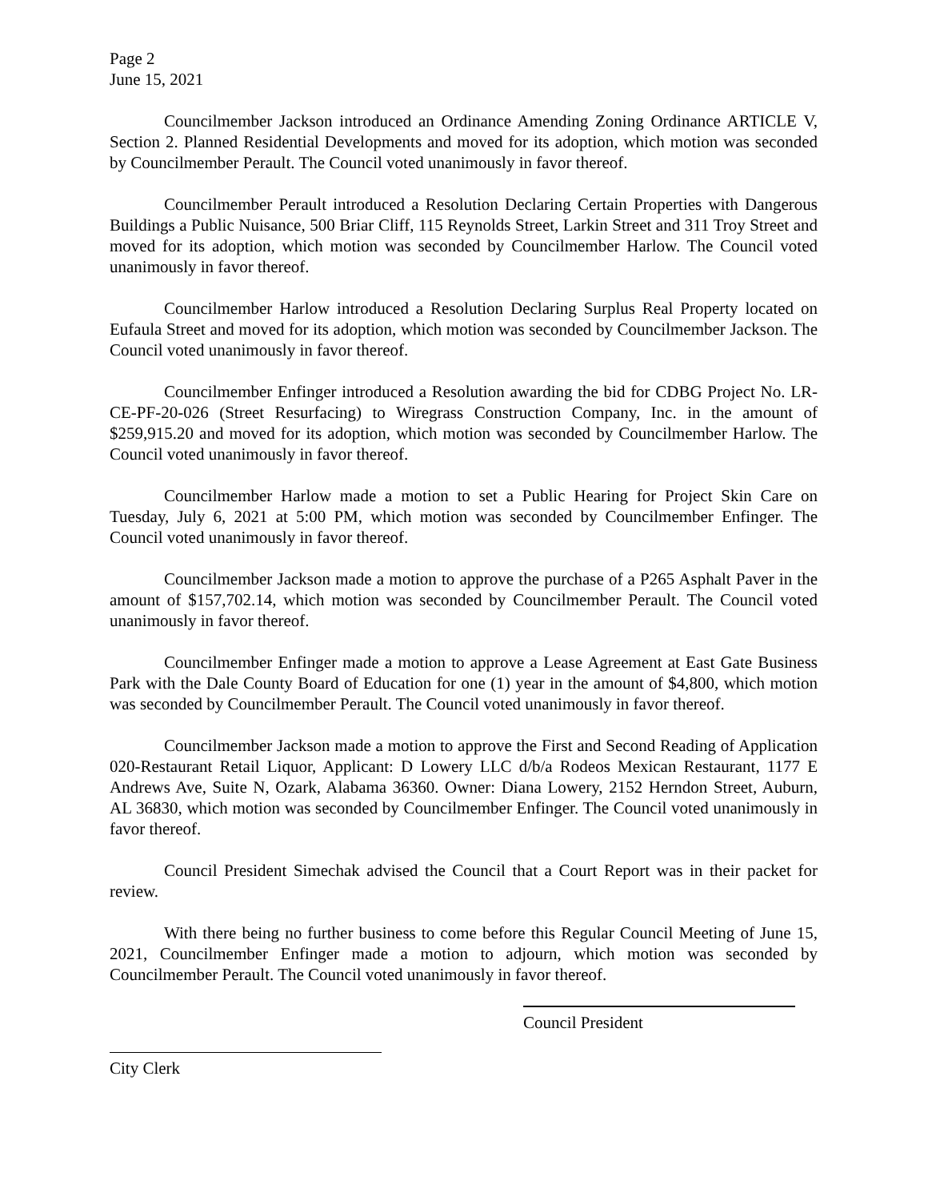Page 2
June 15, 2021
Councilmember Jackson introduced an Ordinance Amending Zoning Ordinance ARTICLE V, Section 2. Planned Residential Developments and moved for its adoption, which motion was seconded by Councilmember Perault. The Council voted unanimously in favor thereof.
Councilmember Perault introduced a Resolution Declaring Certain Properties with Dangerous Buildings a Public Nuisance, 500 Briar Cliff, 115 Reynolds Street, Larkin Street and 311 Troy Street and moved for its adoption, which motion was seconded by Councilmember Harlow. The Council voted unanimously in favor thereof.
Councilmember Harlow introduced a Resolution Declaring Surplus Real Property located on Eufaula Street and moved for its adoption, which motion was seconded by Councilmember Jackson. The Council voted unanimously in favor thereof.
Councilmember Enfinger introduced a Resolution awarding the bid for CDBG Project No. LR-CE-PF-20-026 (Street Resurfacing) to Wiregrass Construction Company, Inc. in the amount of $259,915.20 and moved for its adoption, which motion was seconded by Councilmember Harlow. The Council voted unanimously in favor thereof.
Councilmember Harlow made a motion to set a Public Hearing for Project Skin Care on Tuesday, July 6, 2021 at 5:00 PM, which motion was seconded by Councilmember Enfinger. The Council voted unanimously in favor thereof.
Councilmember Jackson made a motion to approve the purchase of a P265 Asphalt Paver in the amount of $157,702.14, which motion was seconded by Councilmember Perault. The Council voted unanimously in favor thereof.
Councilmember Enfinger made a motion to approve a Lease Agreement at East Gate Business Park with the Dale County Board of Education for one (1) year in the amount of $4,800, which motion was seconded by Councilmember Perault. The Council voted unanimously in favor thereof.
Councilmember Jackson made a motion to approve the First and Second Reading of Application 020-Restaurant Retail Liquor, Applicant: D Lowery LLC d/b/a Rodeos Mexican Restaurant, 1177 E Andrews Ave, Suite N, Ozark, Alabama 36360. Owner: Diana Lowery, 2152 Herndon Street, Auburn, AL 36830, which motion was seconded by Councilmember Enfinger. The Council voted unanimously in favor thereof.
Council President Simechak advised the Council that a Court Report was in their packet for review.
With there being no further business to come before this Regular Council Meeting of June 15, 2021, Councilmember Enfinger made a motion to adjourn, which motion was seconded by Councilmember Perault. The Council voted unanimously in favor thereof.
Council President
City Clerk